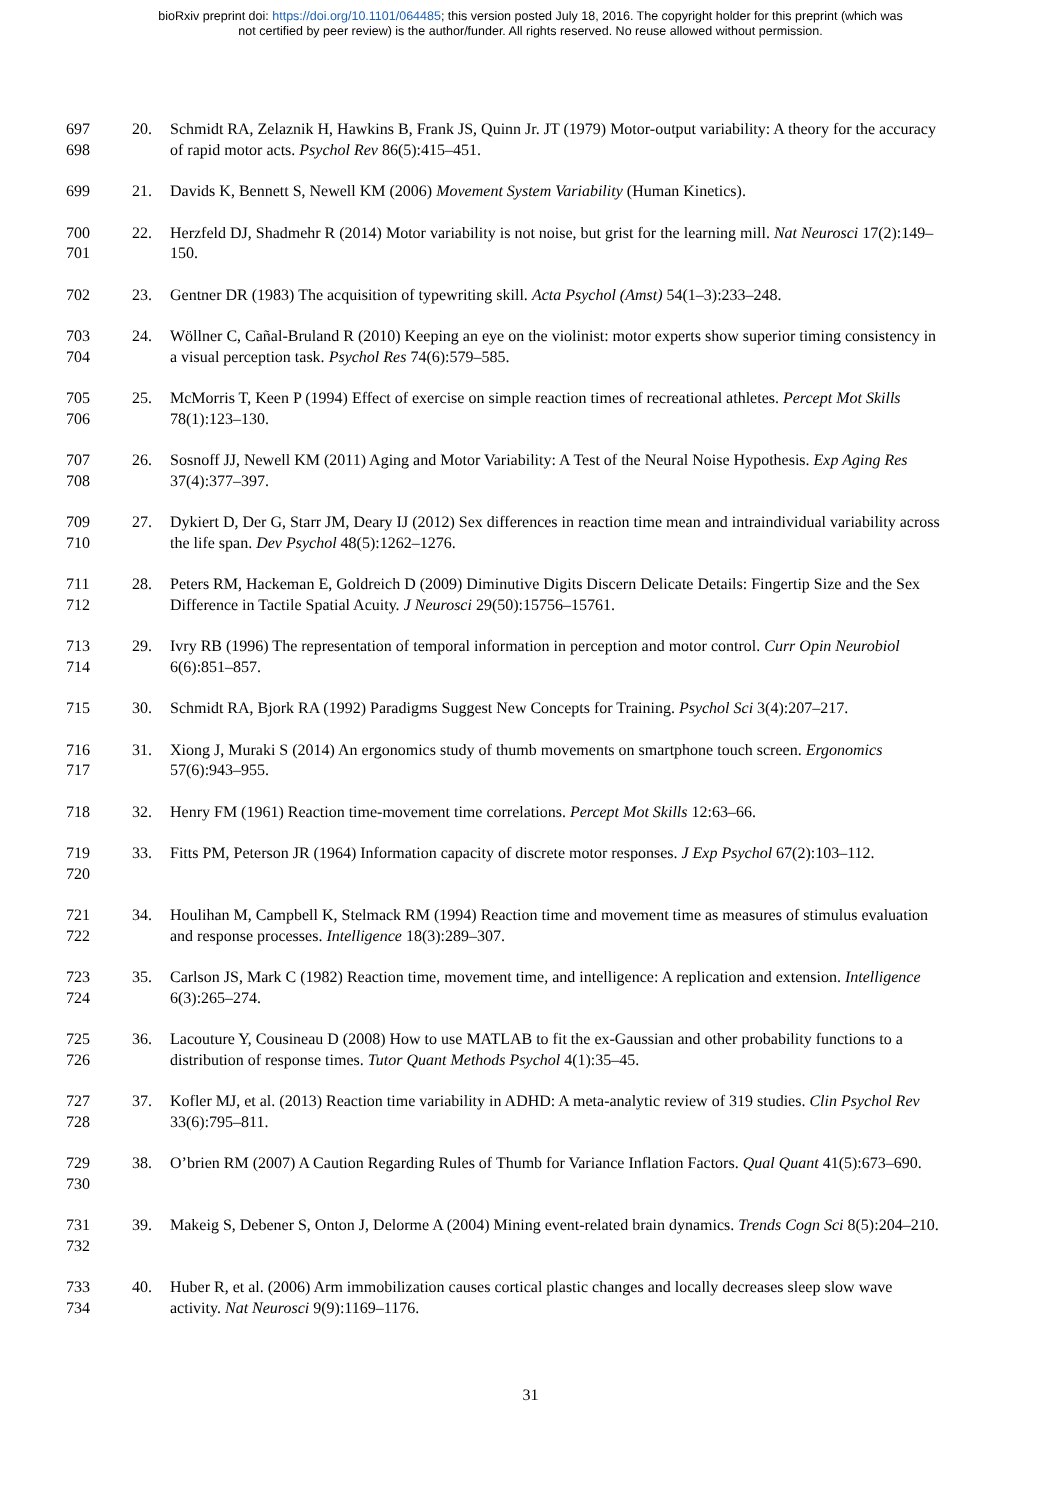bioRxiv preprint doi: https://doi.org/10.1101/064485; this version posted July 18, 2016. The copyright holder for this preprint (which was
not certified by peer review) is the author/funder. All rights reserved. No reuse allowed without permission.
697
698
20. Schmidt RA, Zelaznik H, Hawkins B, Frank JS, Quinn Jr. JT (1979) Motor-output variability: A theory for the accuracy of rapid motor acts. Psychol Rev 86(5):415–451.
699 21. Davids K, Bennett S, Newell KM (2006) Movement System Variability (Human Kinetics).
700
701
22. Herzfeld DJ, Shadmehr R (2014) Motor variability is not noise, but grist for the learning mill. Nat Neurosci 17(2):149–150.
702 23. Gentner DR (1983) The acquisition of typewriting skill. Acta Psychol (Amst) 54(1–3):233–248.
703
704
24. Wöllner C, Cañal-Bruland R (2010) Keeping an eye on the violinist: motor experts show superior timing consistency in a visual perception task. Psychol Res 74(6):579–585.
705
706
25. McMorris T, Keen P (1994) Effect of exercise on simple reaction times of recreational athletes. Percept Mot Skills 78(1):123–130.
707
708
26. Sosnoff JJ, Newell KM (2011) Aging and Motor Variability: A Test of the Neural Noise Hypothesis. Exp Aging Res 37(4):377–397.
709
710
27. Dykiert D, Der G, Starr JM, Deary IJ (2012) Sex differences in reaction time mean and intraindividual variability across the life span. Dev Psychol 48(5):1262–1276.
711
712
28. Peters RM, Hackeman E, Goldreich D (2009) Diminutive Digits Discern Delicate Details: Fingertip Size and the Sex Difference in Tactile Spatial Acuity. J Neurosci 29(50):15756–15761.
713
714
29. Ivry RB (1996) The representation of temporal information in perception and motor control. Curr Opin Neurobiol 6(6):851–857.
715 30. Schmidt RA, Bjork RA (1992) Paradigms Suggest New Concepts for Training. Psychol Sci 3(4):207–217.
716
717
31. Xiong J, Muraki S (2014) An ergonomics study of thumb movements on smartphone touch screen. Ergonomics 57(6):943–955.
718 32. Henry FM (1961) Reaction time-movement time correlations. Percept Mot Skills 12:63–66.
719
720
33. Fitts PM, Peterson JR (1964) Information capacity of discrete motor responses. J Exp Psychol 67(2):103–112.
721
722
34. Houlihan M, Campbell K, Stelmack RM (1994) Reaction time and movement time as measures of stimulus evaluation and response processes. Intelligence 18(3):289–307.
723
724
35. Carlson JS, Mark C (1982) Reaction time, movement time, and intelligence: A replication and extension. Intelligence 6(3):265–274.
725
726
36. Lacouture Y, Cousineau D (2008) How to use MATLAB to fit the ex-Gaussian and other probability functions to a distribution of response times. Tutor Quant Methods Psychol 4(1):35–45.
727
728
37. Kofler MJ, et al. (2013) Reaction time variability in ADHD: A meta-analytic review of 319 studies. Clin Psychol Rev 33(6):795–811.
729
730
38. O’brien RM (2007) A Caution Regarding Rules of Thumb for Variance Inflation Factors. Qual Quant 41(5):673–690.
731
732
39. Makeig S, Debener S, Onton J, Delorme A (2004) Mining event-related brain dynamics. Trends Cogn Sci 8(5):204–210.
733
734
40. Huber R, et al. (2006) Arm immobilization causes cortical plastic changes and locally decreases sleep slow wave activity. Nat Neurosci 9(9):1169–1176.
31